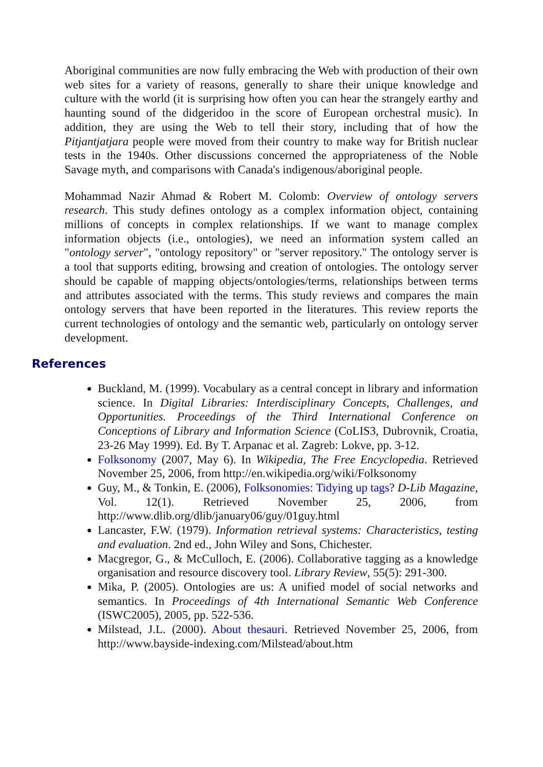Aboriginal communities are now fully embracing the Web with production of their own web sites for a variety of reasons, generally to share their unique knowledge and culture with the world (it is surprising how often you can hear the strangely earthy and haunting sound of the didgeridoo in the score of European orchestral music). In addition, they are using the Web to tell their story, including that of how the Pitjantjatjara people were moved from their country to make way for British nuclear tests in the 1940s. Other discussions concerned the appropriateness of the Noble Savage myth, and comparisons with Canada's indigenous/aboriginal people.
Mohammad Nazir Ahmad & Robert M. Colomb: Overview of ontology servers research. This study defines ontology as a complex information object, containing millions of concepts in complex relationships. If we want to manage complex information objects (i.e., ontologies), we need an information system called an "ontology server", "ontology repository" or "server repository." The ontology server is a tool that supports editing, browsing and creation of ontologies. The ontology server should be capable of mapping objects/ontologies/terms, relationships between terms and attributes associated with the terms. This study reviews and compares the main ontology servers that have been reported in the literatures. This review reports the current technologies of ontology and the semantic web, particularly on ontology server development.
References
Buckland, M. (1999). Vocabulary as a central concept in library and information science. In Digital Libraries: Interdisciplinary Concepts, Challenges, and Opportunities. Proceedings of the Third International Conference on Conceptions of Library and Information Science (CoLIS3, Dubrovnik, Croatia, 23-26 May 1999). Ed. By T. Arpanac et al. Zagreb: Lokve, pp. 3-12.
Folksonomy (2007, May 6). In Wikipedia, The Free Encyclopedia. Retrieved November 25, 2006, from http://en.wikipedia.org/wiki/Folksonomy
Guy, M., & Tonkin, E. (2006), Folksonomies: Tidying up tags? D-Lib Magazine, Vol. 12(1). Retrieved November 25, 2006, from http://www.dlib.org/dlib/january06/guy/01guy.html
Lancaster, F.W. (1979). Information retrieval systems: Characteristics, testing and evaluation. 2nd ed., John Wiley and Sons, Chichester.
Macgregor, G., & McCulloch, E. (2006). Collaborative tagging as a knowledge organisation and resource discovery tool. Library Review, 55(5): 291-300.
Mika, P. (2005). Ontologies are us: A unified model of social networks and semantics. In Proceedings of 4th International Semantic Web Conference (ISWC2005), 2005, pp. 522-536.
Milstead, J.L. (2000). About thesauri. Retrieved November 25, 2006, from http://www.bayside-indexing.com/Milstead/about.htm